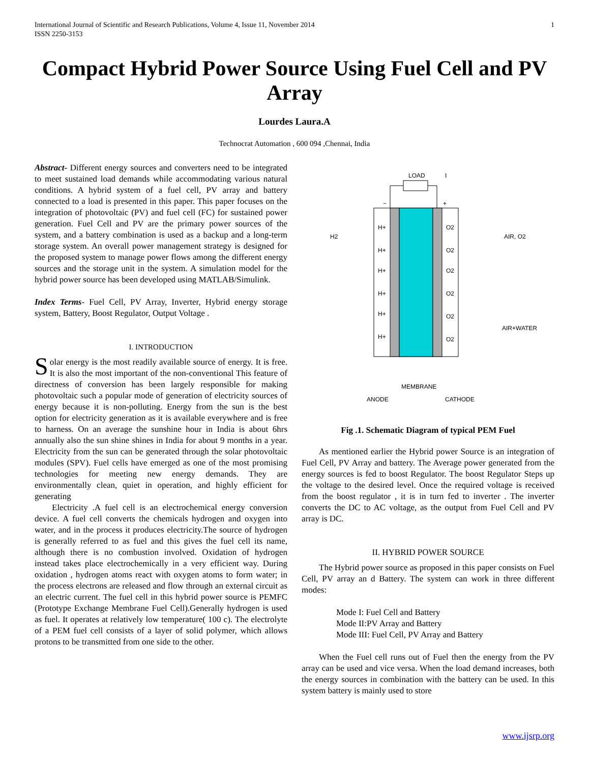International Journal of Scientific and Research Publications, Volume 4, Issue 11, November 2014
ISSN 2250-3153 1
Compact Hybrid Power Source Using Fuel Cell and PV Array
Lourdes Laura.A
Technocrat Automation , 600 094 ,Chennai, India
Abstract- Different energy sources and converters need to be integrated to meet sustained load demands while accommodating various natural conditions. A hybrid system of a fuel cell, PV array and battery connected to a load is presented in this paper. This paper focuses on the integration of photovoltaic (PV) and fuel cell (FC) for sustained power generation. Fuel Cell and PV are the primary power sources of the system, and a battery combination is used as a backup and a long-term storage system. An overall power management strategy is designed for the proposed system to manage power flows among the different energy sources and the storage unit in the system. A simulation model for the hybrid power source has been developed using MATLAB/Simulink.
Index Terms- Fuel Cell, PV Array, Inverter, Hybrid energy storage system, Battery, Boost Regulator, Output Voltage .
I. INTRODUCTION
Solar energy is the most readily available source of energy. It is free. It is also the most important of the non-conventional This feature of directness of conversion has been largely responsible for making photovoltaic such a popular mode of generation of electricity sources of energy because it is non-polluting. Energy from the sun is the best option for electricity generation as it is available everywhere and is free to harness. On an average the sunshine hour in India is about 6hrs annually also the sun shine shines in India for about 9 months in a year. Electricity from the sun can be generated through the solar photovoltaic modules (SPV). Fuel cells have emerged as one of the most promising technologies for meeting new energy demands. They are environmentally clean, quiet in operation, and highly efficient for generating
Electricity .A fuel cell is an electrochemical energy conversion device. A fuel cell converts the chemicals hydrogen and oxygen into water, and in the process it produces electricity.The source of hydrogen is generally referred to as fuel and this gives the fuel cell its name, although there is no combustion involved. Oxidation of hydrogen instead takes place electrochemically in a very efficient way. During oxidation , hydrogen atoms react with oxygen atoms to form water; in the process electrons are released and flow through an external circuit as an electric current. The fuel cell in this hybrid power source is PEMFC (Prototype Exchange Membrane Fuel Cell).Generally hydrogen is used as fuel. It operates at relatively low temperature( 100 c). The electrolyte of a PEM fuel cell consists of a layer of solid polymer, which allows protons to be transmitted from one side to the other.
LOAD
I
−
+
H2
AIR, O2
AIR+WATER
H+
H+
H+
H+
H+
H+
O2
O2
O2
O2
O2
O2
ANODE
MEMBRANE
CATHODE
Fig .1. Schematic Diagram of typical PEM Fuel
As mentioned earlier the Hybrid power Source is an integration of Fuel Cell, PV Array and battery. The Average power generated from the energy sources is fed to boost Regulator. The boost Regulator Steps up the voltage to the desired level. Once the required voltage is received from the boost regulator , it is in turn fed to inverter . The inverter converts the DC to AC voltage, as the output from Fuel Cell and PV array is DC.
II. HYBRID POWER SOURCE
The Hybrid power source as proposed in this paper consists on Fuel Cell, PV array an d Battery. The system can work in three different modes:
Mode I: Fuel Cell and Battery
Mode II:PV Array and Battery
Mode III: Fuel Cell, PV Array and Battery
When the Fuel cell runs out of Fuel then the energy from the PV array can be used and vice versa. When the load demand increases, both the energy sources in combination with the battery can be used. In this system battery is mainly used to store
www.ijsrp.org